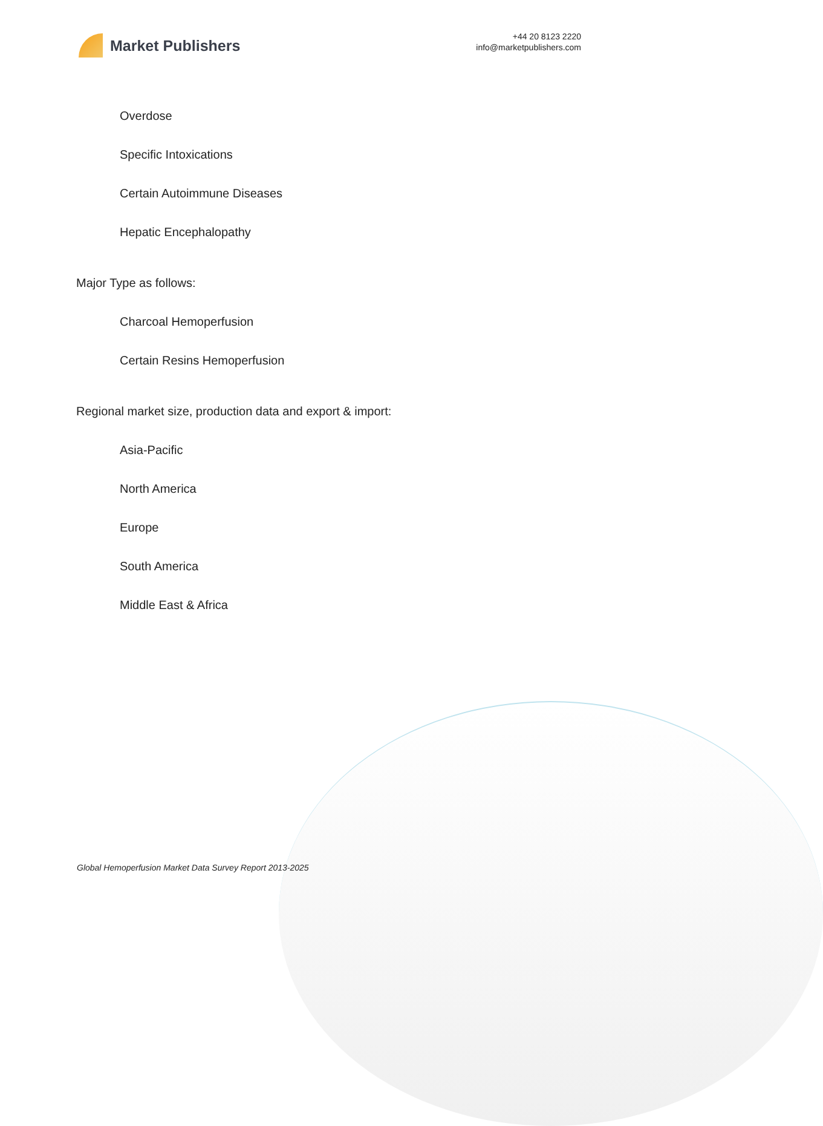Market Publishers
+44 20 8123 2220
info@marketpublishers.com
Overdose
Specific Intoxications
Certain Autoimmune Diseases
Hepatic Encephalopathy
Major Type as follows:
Charcoal Hemoperfusion
Certain Resins Hemoperfusion
Regional market size, production data and export & import:
Asia-Pacific
North America
Europe
South America
Middle East & Africa
Global Hemoperfusion Market Data Survey Report 2013-2025